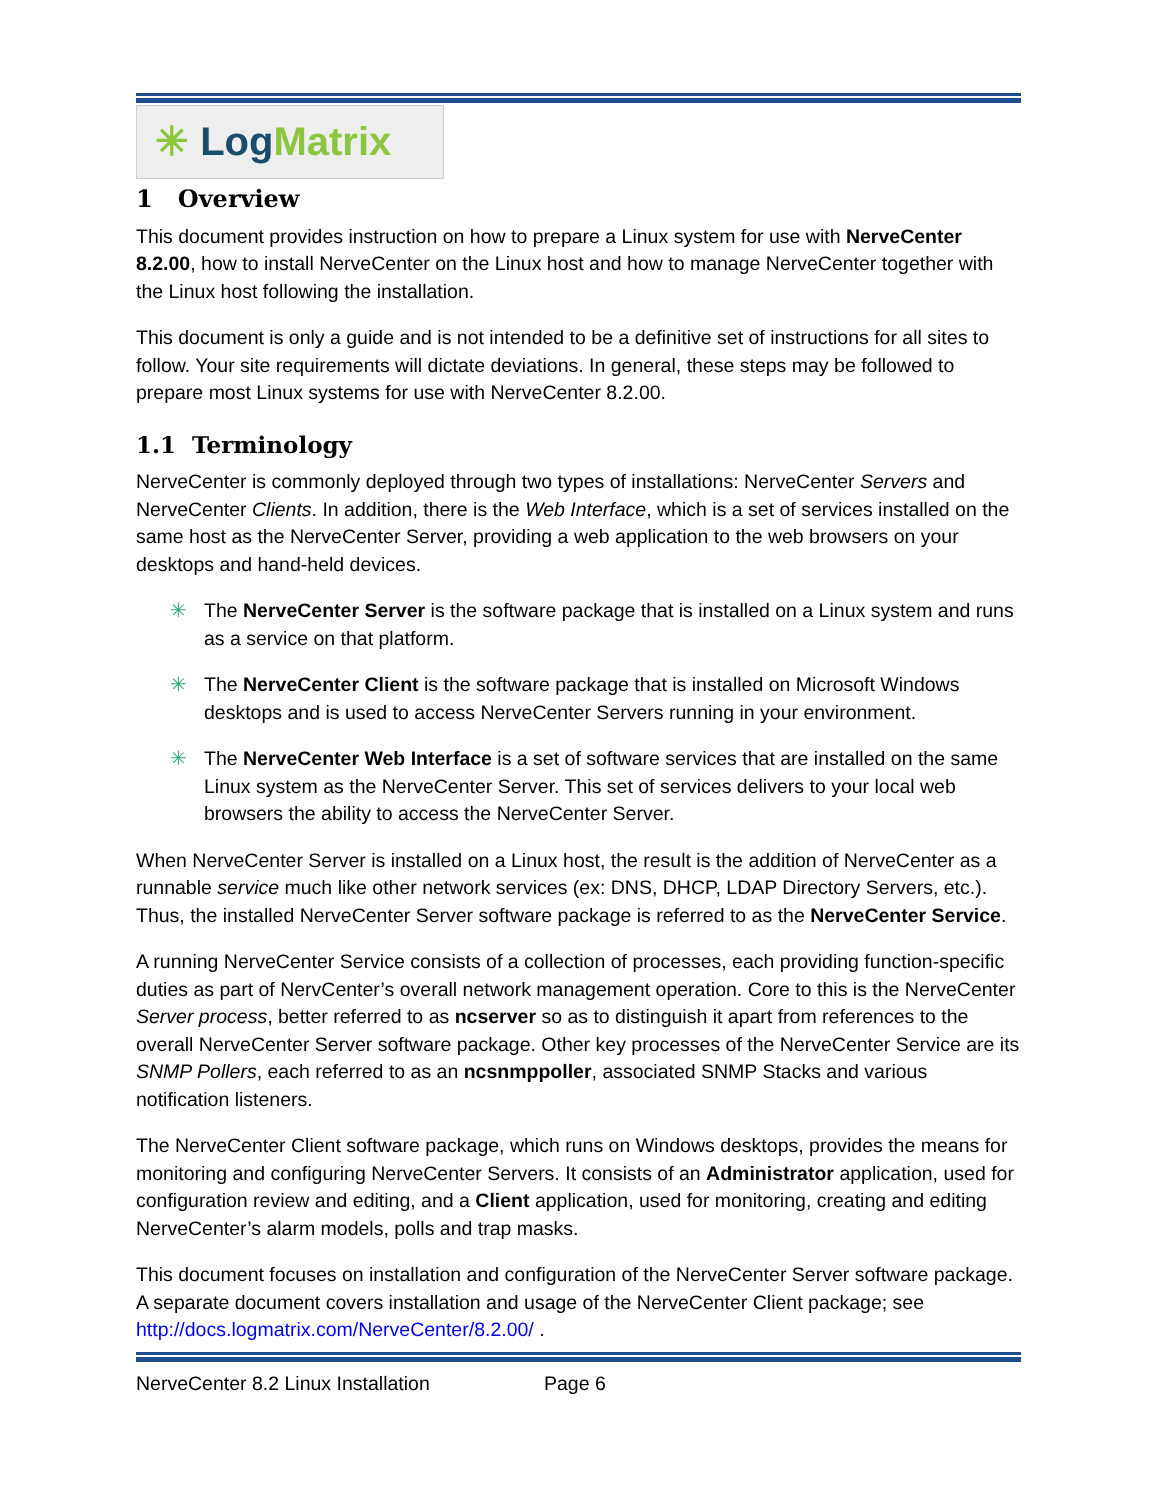✳ Log Matrix
1 Overview
This document provides instruction on how to prepare a Linux system for use with NerveCenter 8.2.00, how to install NerveCenter on the Linux host and how to manage NerveCenter together with the Linux host following the installation.
This document is only a guide and is not intended to be a definitive set of instructions for all sites to follow. Your site requirements will dictate deviations. In general, these steps may be followed to prepare most Linux systems for use with NerveCenter 8.2.00.
1.1 Terminology
NerveCenter is commonly deployed through two types of installations: NerveCenter Servers and NerveCenter Clients. In addition, there is the Web Interface, which is a set of services installed on the same host as the NerveCenter Server, providing a web application to the web browsers on your desktops and hand-held devices.
✳ The NerveCenter Server is the software package that is installed on a Linux system and runs as a service on that platform.
✳ The NerveCenter Client is the software package that is installed on Microsoft Windows desktops and is used to access NerveCenter Servers running in your environment.
✳ The NerveCenter Web Interface is a set of software services that are installed on the same Linux system as the NerveCenter Server. This set of services delivers to your local web browsers the ability to access the NerveCenter Server.
When NerveCenter Server is installed on a Linux host, the result is the addition of NerveCenter as a runnable service much like other network services (ex: DNS, DHCP, LDAP Directory Servers, etc.). Thus, the installed NerveCenter Server software package is referred to as the NerveCenter Service.
A running NerveCenter Service consists of a collection of processes, each providing function-specific duties as part of NervCenter’s overall network management operation. Core to this is the NerveCenter Server process, better referred to as ncserver so as to distinguish it apart from references to the overall NerveCenter Server software package. Other key processes of the NerveCenter Service are its SNMP Pollers, each referred to as an ncsnmppoller, associated SNMP Stacks and various notification listeners.
The NerveCenter Client software package, which runs on Windows desktops, provides the means for monitoring and configuring NerveCenter Servers. It consists of an Administrator application, used for configuration review and editing, and a Client application, used for monitoring, creating and editing NerveCenter’s alarm models, polls and trap masks.
This document focuses on installation and configuration of the NerveCenter Server software package. A separate document covers installation and usage of the NerveCenter Client package; see http://docs.logmatrix.com/NerveCenter/8.2.00/ .
NerveCenter 8.2 Linux Installation Page 6